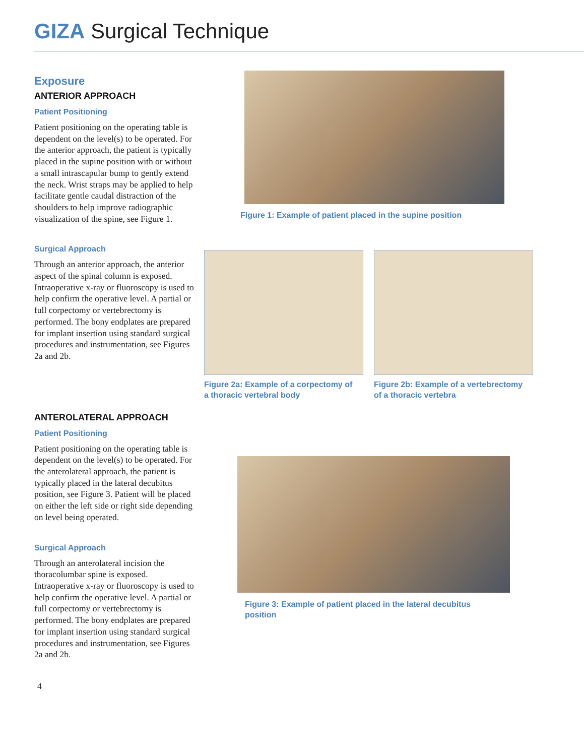GIZA Surgical Technique
Exposure
ANTERIOR APPROACH
Patient Positioning
Patient positioning on the operating table is dependent on the level(s) to be operated. For the anterior approach, the patient is typically placed in the supine position with or without a small intrascapular bump to gently extend the neck. Wrist straps may be applied to help facilitate gentle caudal distraction of the shoulders to help improve radiographic visualization of the spine, see Figure 1.
Surgical Approach
Through an anterior approach, the anterior aspect of the spinal column is exposed. Intraoperative x-ray or fluoroscopy is used to help confirm the operative level. A partial or full corpectomy or vertebrectomy is performed. The bony endplates are prepared for implant insertion using standard surgical procedures and instrumentation, see Figures 2a and 2b.
ANTEROLATERAL APPROACH
Patient Positioning
Patient positioning on the operating table is dependent on the level(s) to be operated. For the anterolateral approach, the patient is typically placed in the lateral decubitus position, see Figure 3. Patient will be placed on either the left side or right side depending on level being operated.
Surgical Approach
Through an anterolateral incision the thoracolumbar spine is exposed. Intraoperative x-ray or fluoroscopy is used to help confirm the operative level. A partial or full corpectomy or vertebrectomy is performed. The bony endplates are prepared for implant insertion using standard surgical procedures and instrumentation, see Figures 2a and 2b.
4
Figure 1: Example of patient placed in the supine position
Figure 2a: Example of a corpectomy of a thoracic vertebral body
Figure 2b: Example of a vertebrectomy of a thoracic vertebra
Figure 3: Example of patient placed in the lateral decubitus position